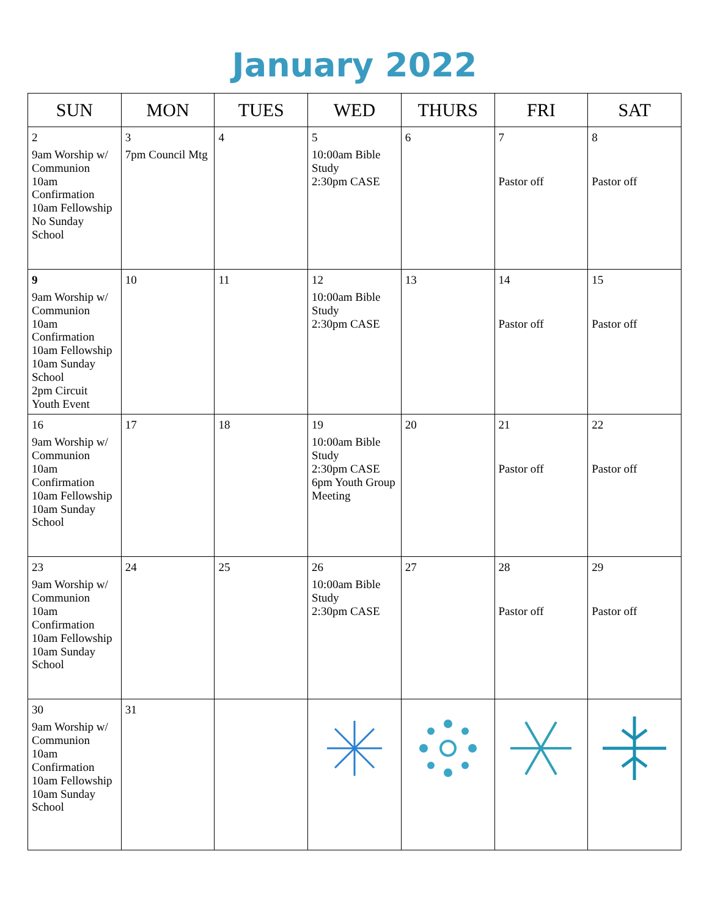January 2022
| SUN | MON | TUES | WED | THURS | FRI | SAT |
| --- | --- | --- | --- | --- | --- | --- |
| 2 9am Worship w/ Communion 10am Confirmation 10am Fellowship No Sunday School | 3 7pm Council Mtg | 4 | 5 10:00am Bible Study 2:30pm CASE | 6 | 7 Pastor off | 8 Pastor off |
| 9 9am Worship w/ Communion 10am Confirmation 10am Fellowship 10am Sunday School 2pm Circuit Youth Event | 10 | 11 | 12 10:00am Bible Study 2:30pm CASE | 13 | 14 Pastor off | 15 Pastor off |
| 16 9am Worship w/ Communion 10am Confirmation 10am Fellowship 10am Sunday School | 17 | 18 | 19 10:00am Bible Study 2:30pm CASE 6pm Youth Group Meeting | 20 | 21 Pastor off | 22 Pastor off |
| 23 9am Worship w/ Communion 10am Confirmation 10am Fellowship 10am Sunday School | 24 | 25 | 26 10:00am Bible Study 2:30pm CASE | 27 | 28 Pastor off | 29 Pastor off |
| 30 9am Worship w/ Communion 10am Confirmation 10am Fellowship 10am Sunday School | 31 | | | | | |